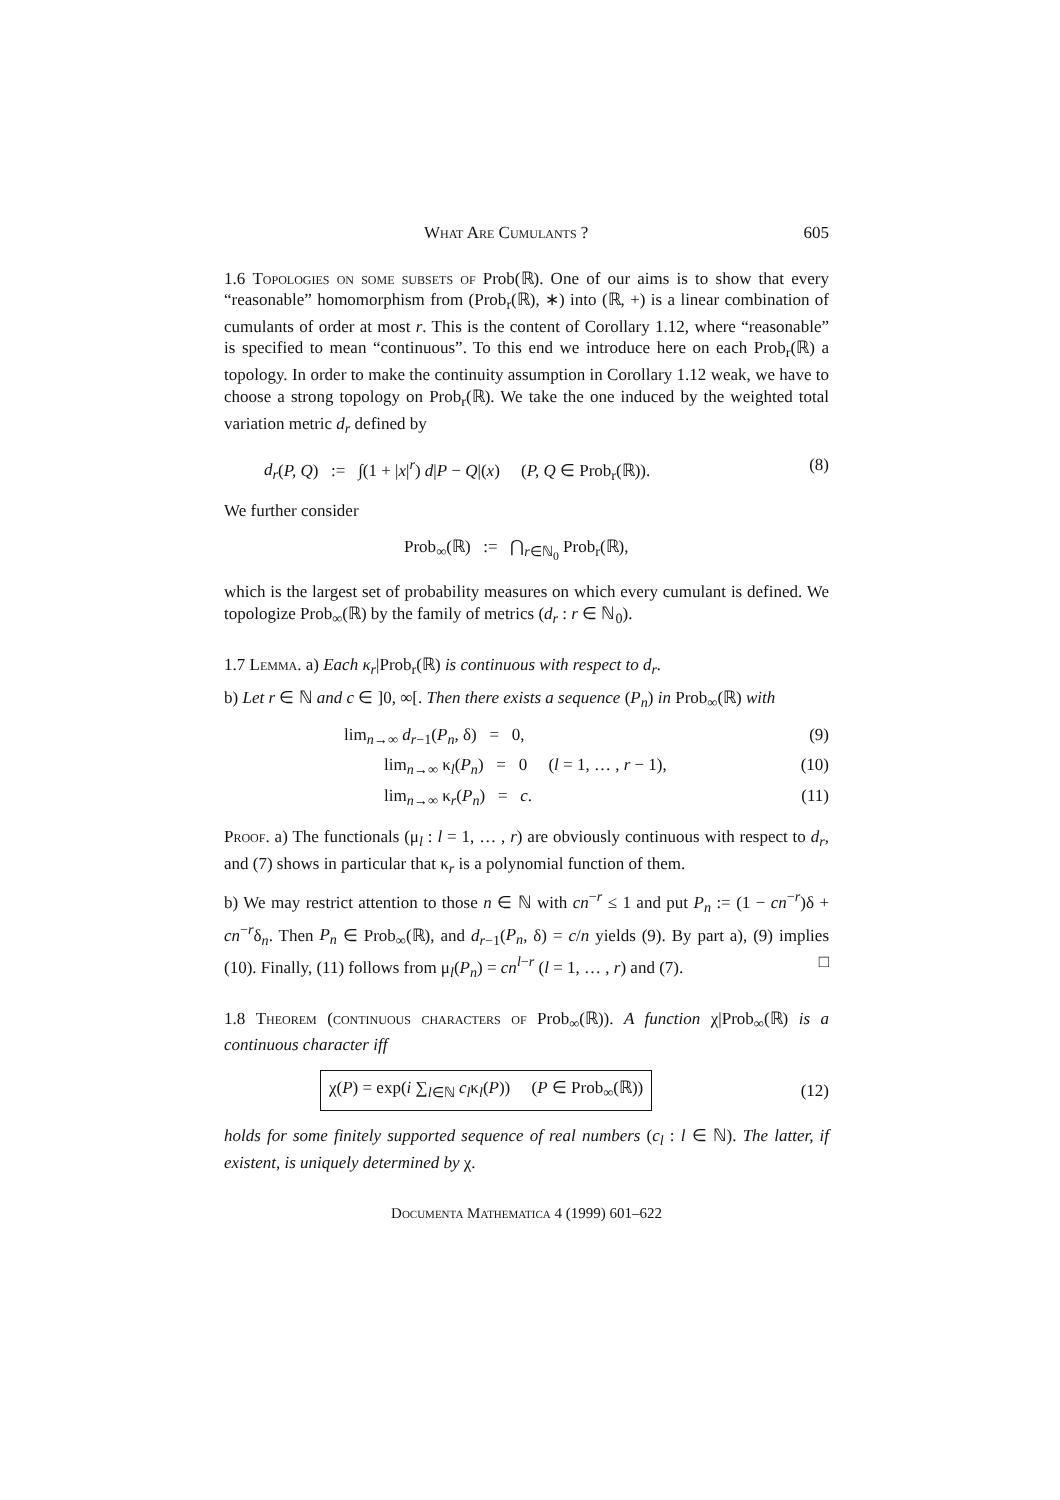What Are Cumulants ? 605
1.6 Topologies on some subsets of Prob(ℝ). One of our aims is to show that every “reasonable” homomorphism from (Prob<sub>r</sub>(ℝ), ∗) into (ℝ, +) is a linear combination of cumulants of order at most r. This is the content of Corollary 1.12, where “reasonable” is specified to mean “continuous”. To this end we introduce here on each Prob<sub>r</sub>(ℝ) a topology. In order to make the continuity assumption in Corollary 1.12 weak, we have to choose a strong topology on Prob<sub>r</sub>(ℝ). We take the one induced by the weighted total variation metric d<sub>r</sub> defined by
d<sub>r</sub>(P, Q) := ∫(1 + |x|<sup>r</sup>) d|P − Q|(x) (P, Q ∈ Prob<sub>r</sub>(ℝ)). (8)
We further consider
Prob<sub>∞</sub>(ℝ) := ⋂<sub>r∈ℕ<sub>0</sub></sub> Prob<sub>r</sub>(ℝ),
which is the largest set of probability measures on which every cumulant is defined. We topologize Prob<sub>∞</sub>(ℝ) by the family of metrics (d<sub>r</sub> : r ∈ ℕ<sub>0</sub>).
1.7 Lemma. a) Each κ<sub>r</sub>|Prob<sub>r</sub>(ℝ) is continuous with respect to d<sub>r</sub>.
b) Let r ∈ ℕ and c ∈ ]0, ∞[. Then there exists a sequence (P<sub>n</sub>) in Prob<sub>∞</sub>(ℝ) with
lim<sub>n→∞</sub> d<sub>r−1</sub>(P<sub>n</sub>, δ) = 0, (9)
lim<sub>n→∞</sub> κ<sub>l</sub>(P<sub>n</sub>) = 0 (l = 1, … , r − 1), (10)
lim<sub>n→∞</sub> κ<sub>r</sub>(P<sub>n</sub>) = c. (11)
Proof. a) The functionals (μ<sub>l</sub> : l = 1, … , r) are obviously continuous with respect to d<sub>r</sub>, and (7) shows in particular that κ<sub>r</sub> is a polynomial function of them.
b) We may restrict attention to those n ∈ ℕ with cn<sup>−r</sup> ≤ 1 and put P<sub>n</sub> := (1 − cn<sup>−r</sup>)δ + cn<sup>−r</sup>δ<sub>n</sub>. Then P<sub>n</sub> ∈ Prob<sub>∞</sub>(ℝ), and d<sub>r−1</sub>(P<sub>n</sub>, δ) = c/n yields (9). By part a), (9) implies (10). Finally, (11) follows from μ<sub>l</sub>(P<sub>n</sub>) = cn<sup>l−r</sup> (l = 1, … , r) and (7). □
1.8 Theorem (continuous characters of Prob<sub>∞</sub>(ℝ)). A function χ|Prob<sub>∞</sub>(ℝ) is a continuous character iff
χ(P) = exp(i ∑<sub>l∈ℕ</sub> c<sub>l</sub>κ<sub>l</sub>(P)) (P ∈ Prob<sub>∞</sub>(ℝ)) (12)
holds for some finitely supported sequence of real numbers (c<sub>l</sub> : l ∈ ℕ). The latter, if existent, is uniquely determined by χ.
Documenta Mathematica 4 (1999) 601–622